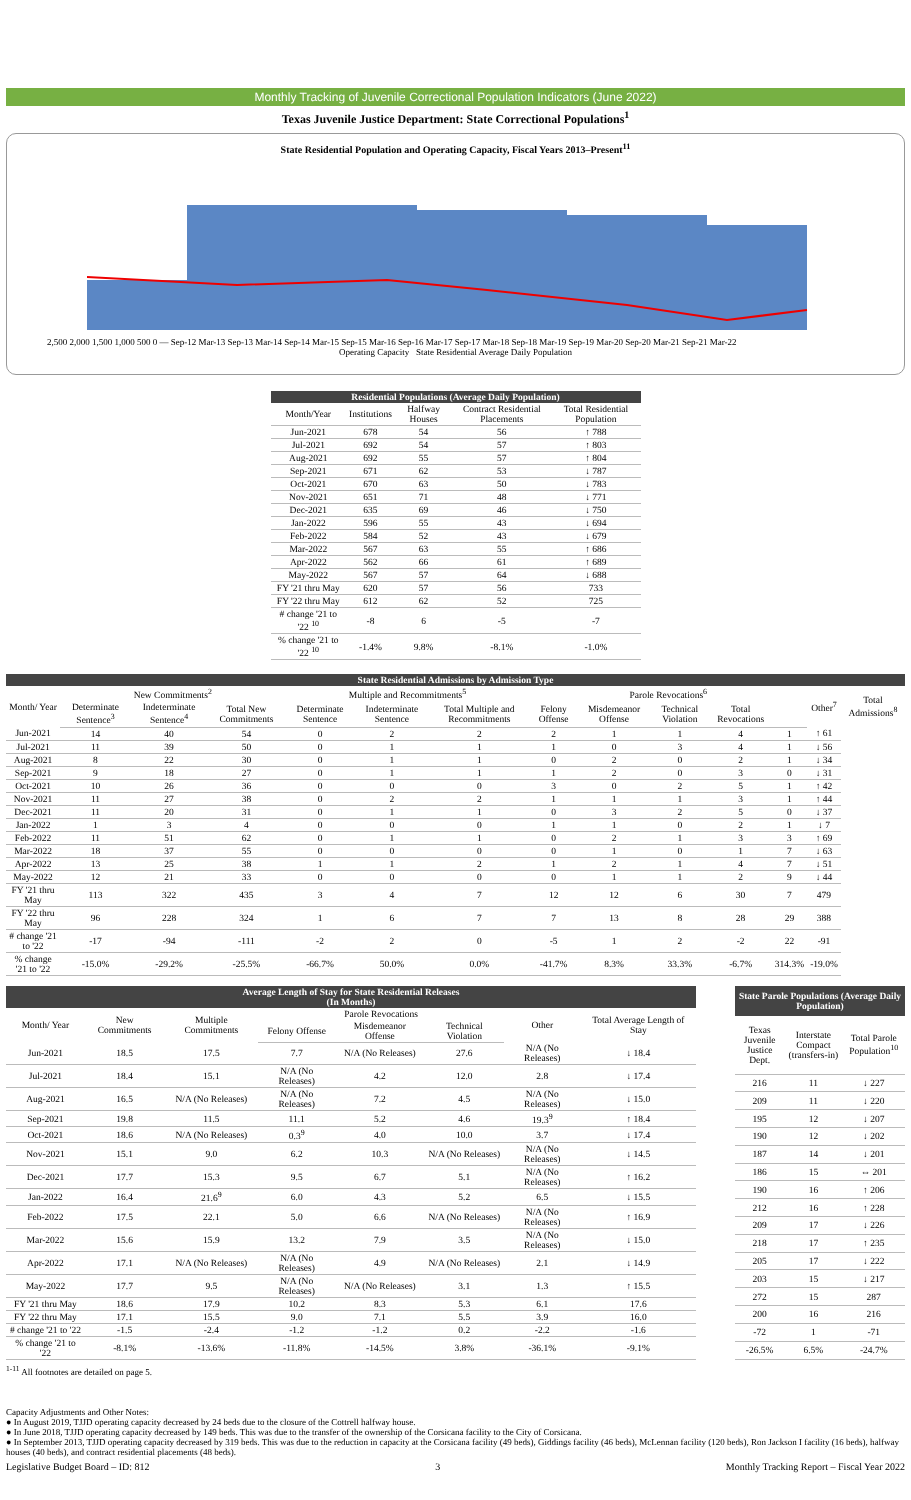Monthly Tracking of Juvenile Correctional Population Indicators (June 2022)
Texas Juvenile Justice Department: State Correctional Populations<sup>1</sup>
State Residential Population and Operating Capacity, Fiscal Years 2013–Present<sup>11</sup>
2,500 2,000 1,500 1,000 500 0 — Sep-12 Mar-13 Sep-13 Mar-14 Sep-14 Mar-15 Sep-15 Mar-16 Sep-16 Mar-17 Sep-17 Mar-18 Sep-18 Mar-19 Sep-19 Mar-20 Sep-20 Mar-21 Sep-21 Mar-22
Operating Capacity State Residential Average Daily Population
| Residential Populations (Average Daily Population) | | | | |
| --- | --- | --- | --- | --- |
| Month/Year | Institutions | Halfway Houses | Contract Residential Placements | Total Residential Population |
| Jun-2021 | 678 | 54 | 56 | ↑ 788 |
| Jul-2021 | 692 | 54 | 57 | ↑ 803 |
| Aug-2021 | 692 | 55 | 57 | ↑ 804 |
| Sep-2021 | 671 | 62 | 53 | ↓ 787 |
| Oct-2021 | 670 | 63 | 50 | ↓ 783 |
| Nov-2021 | 651 | 71 | 48 | ↓ 771 |
| Dec-2021 | 635 | 69 | 46 | ↓ 750 |
| Jan-2022 | 596 | 55 | 43 | ↓ 694 |
| Feb-2022 | 584 | 52 | 43 | ↓ 679 |
| Mar-2022 | 567 | 63 | 55 | ↑ 686 |
| Apr-2022 | 562 | 66 | 61 | ↑ 689 |
| May-2022 | 567 | 57 | 64 | ↓ 688 |
| FY '21 thru May | 620 | 57 | 56 | 733 |
| FY '22 thru May | 612 | 62 | 52 | 725 |
| # change '21 to '22 <sup>10</sup> | -8 | 6 | -5 | -7 |
| % change '21 to '22 <sup>10</sup> | -1.4% | 9.8% | -8.1% | -1.0% |
| State Residential Admissions by Admission Type | | | | | | | | | | | | | |
| --- | --- | --- | --- | --- | --- | --- | --- | --- | --- | --- | --- | --- | --- |
| Month/ Year | New Commitments<sup>2</sup> | | | Multiple and Recommitments<sup>5</sup> | | | Parole Revocations<sup>6</sup> | | | | | Other<sup>7</sup> | Total Admissions<sup>8</sup> |
| | Determinate Sentence<sup>3</sup> | Indeterminate Sentence<sup>4</sup> | Total New Commitments | Determinate Sentence | Indeterminate Sentence | Total Multiple and Recommitments | Felony Offense | Misdemeanor Offense | Technical Violation | Total Revocations | | | |
| Jun-2021 | 14 | 40 | 54 | 0 | 2 | 2 | 2 | 1 | 1 | 4 | 1 | ↑ 61 | |
| Jul-2021 | 11 | 39 | 50 | 0 | 1 | 1 | 1 | 0 | 3 | 4 | 1 | ↓ 56 | |
| Aug-2021 | 8 | 22 | 30 | 0 | 1 | 1 | 0 | 2 | 0 | 2 | 1 | ↓ 34 | |
| Sep-2021 | 9 | 18 | 27 | 0 | 1 | 1 | 1 | 2 | 0 | 3 | 0 | ↓ 31 | |
| Oct-2021 | 10 | 26 | 36 | 0 | 0 | 0 | 3 | 0 | 2 | 5 | 1 | ↑ 42 | |
| Nov-2021 | 11 | 27 | 38 | 0 | 2 | 2 | 1 | 1 | 1 | 3 | 1 | ↑ 44 | |
| Dec-2021 | 11 | 20 | 31 | 0 | 1 | 1 | 0 | 3 | 2 | 5 | 0 | ↓ 37 | |
| Jan-2022 | 1 | 3 | 4 | 0 | 0 | 0 | 1 | 1 | 0 | 2 | 1 | ↓ 7 | |
| Feb-2022 | 11 | 51 | 62 | 0 | 1 | 1 | 0 | 2 | 1 | 3 | 3 | ↑ 69 | |
| Mar-2022 | 18 | 37 | 55 | 0 | 0 | 0 | 0 | 1 | 0 | 1 | 7 | ↓ 63 | |
| Apr-2022 | 13 | 25 | 38 | 1 | 1 | 2 | 1 | 2 | 1 | 4 | 7 | ↓ 51 | |
| May-2022 | 12 | 21 | 33 | 0 | 0 | 0 | 0 | 1 | 1 | 2 | 9 | ↓ 44 | |
| FY '21 thru May | 113 | 322 | 435 | 3 | 4 | 7 | 12 | 12 | 6 | 30 | 7 | 479 | |
| FY '22 thru May | 96 | 228 | 324 | 1 | 6 | 7 | 7 | 13 | 8 | 28 | 29 | 388 | |
| # change '21 to '22 | -17 | -94 | -111 | -2 | 2 | 0 | -5 | 1 | 2 | -2 | 22 | -91 | |
| % change '21 to '22 | -15.0% | -29.2% | -25.5% | -66.7% | 50.0% | 0.0% | -41.7% | 8.3% | 33.3% | -6.7% | 314.3% | -19.0% | |
| Average Length of Stay for State Residential Releases (In Months) | | | | | | | |
| --- | --- | --- | --- | --- | --- | --- | --- |
| Month/ Year | New Commitments | Multiple Commitments | Parole Revocations | | | Other | Total Average Length of Stay |
| | | | Felony Offense | Misdemeanor Offense | Technical Violation | | |
| Jun-2021 | 18.5 | 17.5 | 7.7 | N/A (No Releases) | 27.6 | N/A (No Releases) | ↓ 18.4 |
| Jul-2021 | 18.4 | 15.1 | N/A (No Releases) | 4.2 | 12.0 | 2.8 | ↓ 17.4 |
| Aug-2021 | 16.5 | N/A (No Releases) | N/A (No Releases) | 7.2 | 4.5 | N/A (No Releases) | ↓ 15.0 |
| Sep-2021 | 19.8 | 11.5 | 11.1 | 5.2 | 4.6 | 19.3<sup>9</sup> | ↑ 18.4 |
| Oct-2021 | 18.6 | N/A (No Releases) | 0.3<sup>9</sup> | 4.0 | 10.0 | 3.7 | ↓ 17.4 |
| Nov-2021 | 15.1 | 9.0 | 6.2 | 10.3 | N/A (No Releases) | N/A (No Releases) | ↓ 14.5 |
| Dec-2021 | 17.7 | 15.3 | 9.5 | 6.7 | 5.1 | N/A (No Releases) | ↑ 16.2 |
| Jan-2022 | 16.4 | 21.6<sup>9</sup> | 6.0 | 4.3 | 5.2 | 6.5 | ↓ 15.5 |
| Feb-2022 | 17.5 | 22.1 | 5.0 | 6.6 | N/A (No Releases) | N/A (No Releases) | ↑ 16.9 |
| Mar-2022 | 15.6 | 15.9 | 13.2 | 7.9 | 3.5 | N/A (No Releases) | ↓ 15.0 |
| Apr-2022 | 17.1 | N/A (No Releases) | N/A (No Releases) | 4.9 | N/A (No Releases) | 2.1 | ↓ 14.9 |
| May-2022 | 17.7 | 9.5 | N/A (No Releases) | N/A (No Releases) | 3.1 | 1.3 | ↑ 15.5 |
| FY '21 thru May | 18.6 | 17.9 | 10.2 | 8.3 | 5.3 | 6.1 | 17.6 |
| FY '22 thru May | 17.1 | 15.5 | 9.0 | 7.1 | 5.5 | 3.9 | 16.0 |
| # change '21 to '22 | -1.5 | -2.4 | -1.2 | -1.2 | 0.2 | -2.2 | -1.6 |
| % change '21 to '22 | -8.1% | -13.6% | -11.8% | -14.5% | 3.8% | -36.1% | -9.1% |
| State Parole Populations (Average Daily Population) | | |
| --- | --- | --- |
| Texas Juvenile Justice Dept. | Interstate Compact (transfers-in) | Total Parole Population<sup>10</sup> |
| 216 | 11 | ↓ 227 |
| 209 | 11 | ↓ 220 |
| 195 | 12 | ↓ 207 |
| 190 | 12 | ↓ 202 |
| 187 | 14 | ↓ 201 |
| 186 | 15 | ⇔ 201 |
| 190 | 16 | ↑ 206 |
| 212 | 16 | ↑ 228 |
| 209 | 17 | ↓ 226 |
| 218 | 17 | ↑ 235 |
| 205 | 17 | ↓ 222 |
| 203 | 15 | ↓ 217 |
| 272 | 15 | 287 |
| 200 | 16 | 216 |
| -72 | 1 | -71 |
| -26.5% | 6.5% | -24.7% |
<sup>1-11</sup> All footnotes are detailed on page 5.
Capacity Adjustments and Other Notes:
● In August 2019, TJJD operating capacity decreased by 24 beds due to the closure of the Cottrell halfway house.
● In June 2018, TJJD operating capacity decreased by 149 beds. This was due to the transfer of the ownership of the Corsicana facility to the City of Corsicana.
● In September 2013, TJJD operating capacity decreased by 319 beds. This was due to the reduction in capacity at the Corsicana facility (49 beds), Giddings facility (46 beds), McLennan facility (120 beds), Ron Jackson I facility (16 beds), halfway houses (40 beds), and contract residential placements (48 beds).
Legislative Budget Board – ID: 812 3 Monthly Tracking Report – Fiscal Year 2022